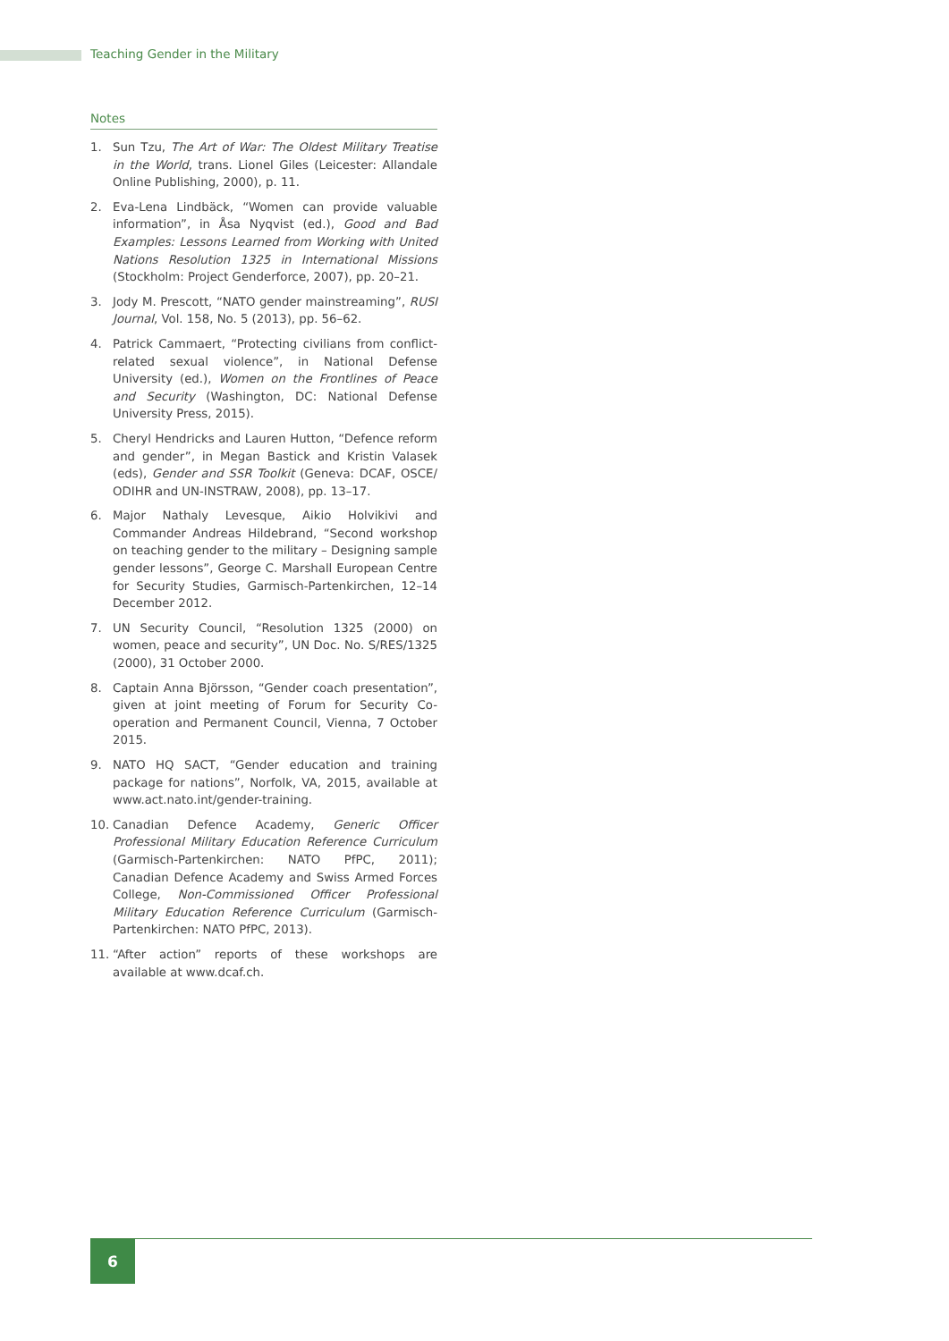Teaching Gender in the Military
Notes
1. Sun Tzu, The Art of War: The Oldest Military Treatise in the World, trans. Lionel Giles (Leicester: Allandale Online Publishing, 2000), p. 11.
2. Eva-Lena Lindbäck, “Women can provide valuable information”, in Åsa Nyqvist (ed.), Good and Bad Examples: Lessons Learned from Working with United Nations Resolution 1325 in International Missions (Stockholm: Project Genderforce, 2007), pp. 20–21.
3. Jody M. Prescott, “NATO gender mainstreaming”, RUSI Journal, Vol. 158, No. 5 (2013), pp. 56–62.
4. Patrick Cammaert, “Protecting civilians from conflict-related sexual violence”, in National Defense University (ed.), Women on the Frontlines of Peace and Security (Washington, DC: National Defense University Press, 2015).
5. Cheryl Hendricks and Lauren Hutton, “Defence reform and gender”, in Megan Bastick and Kristin Valasek (eds), Gender and SSR Toolkit (Geneva: DCAF, OSCE/ ODIHR and UN-INSTRAW, 2008), pp. 13–17.
6. Major Nathaly Levesque, Aikio Holvikivi and Commander Andreas Hildebrand, “Second workshop on teaching gender to the military – Designing sample gender lessons”, George C. Marshall European Centre for Security Studies, Garmisch-Partenkirchen, 12–14 December 2012.
7. UN Security Council, “Resolution 1325 (2000) on women, peace and security”, UN Doc. No. S/RES/1325 (2000), 31 October 2000.
8. Captain Anna Björsson, “Gender coach presentation”, given at joint meeting of Forum for Security Co-operation and Permanent Council, Vienna, 7 October 2015.
9. NATO HQ SACT, “Gender education and training package for nations”, Norfolk, VA, 2015, available at www.act.nato.int/gender-training.
10. Canadian Defence Academy, Generic Officer Professional Military Education Reference Curriculum (Garmisch-Partenkirchen: NATO PfPC, 2011); Canadian Defence Academy and Swiss Armed Forces College, Non-Commissioned Officer Professional Military Education Reference Curriculum (Garmisch-Partenkirchen: NATO PfPC, 2013).
11. “After action” reports of these workshops are available at www.dcaf.ch.
6